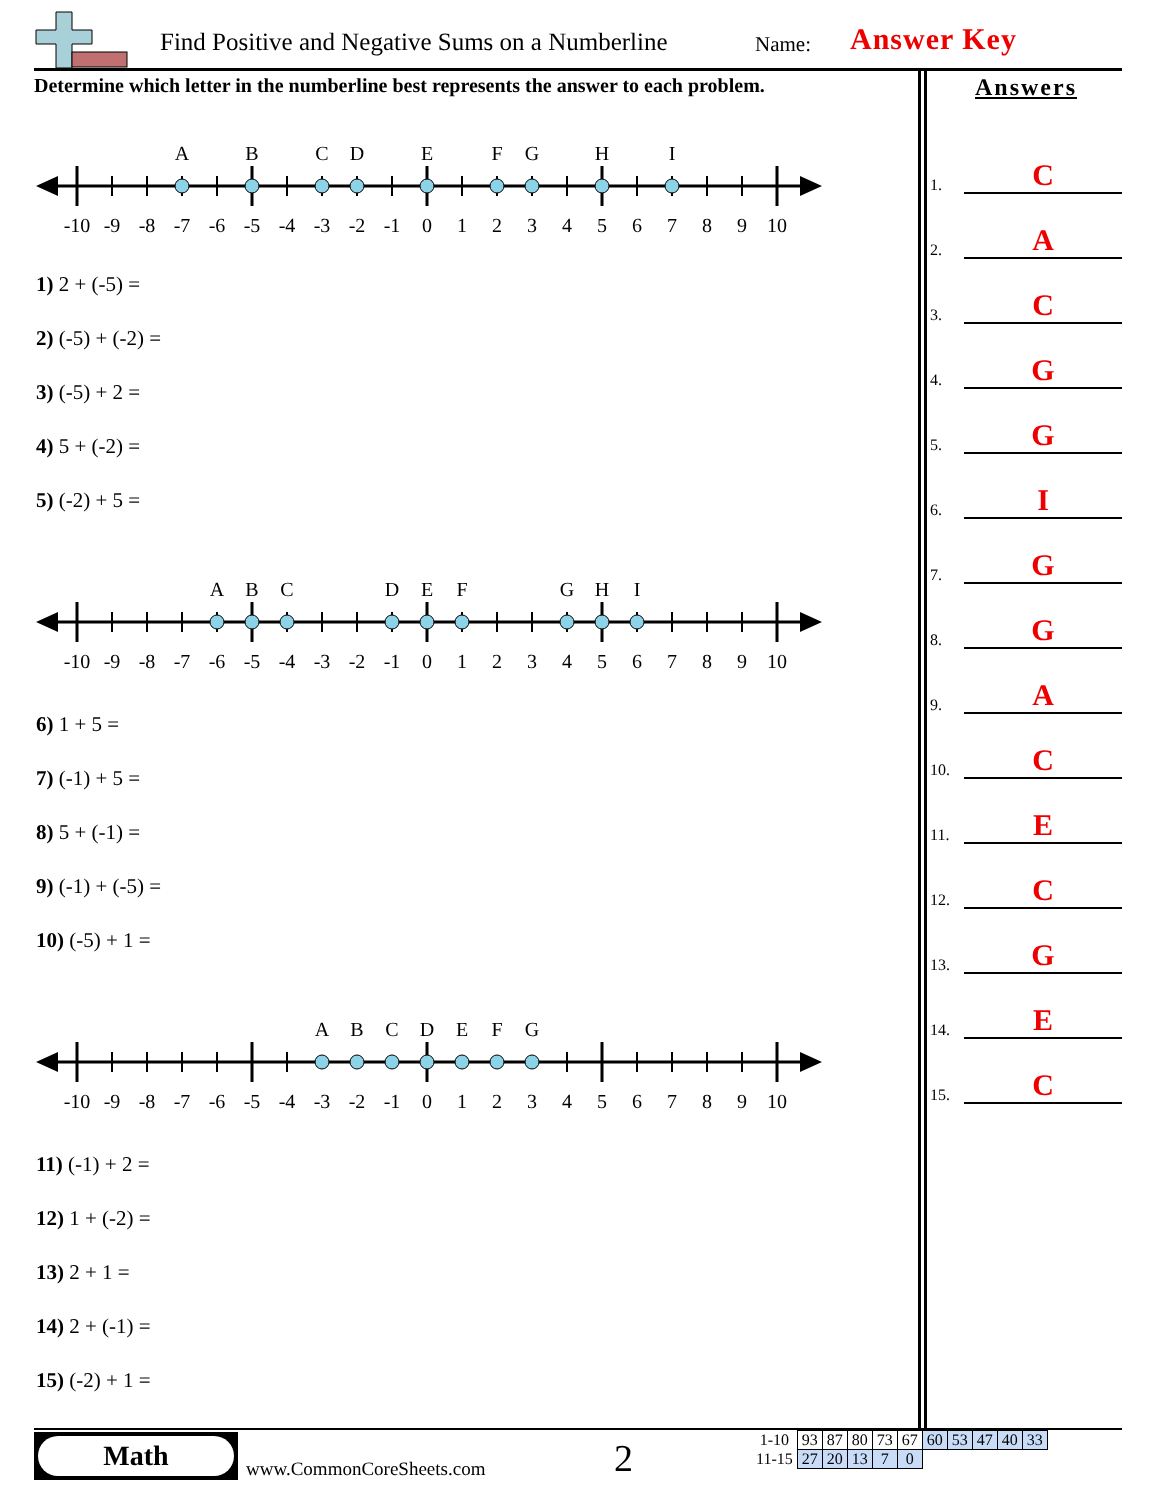Find Positive and Negative Sums on a Numberline
Name: Answer Key
Determine which letter in the numberline best represents the answer to each problem.
Answers
1. C
2. A
3. C
4. G
5. G
6. I
7. G
8. G
9. A
10. C
11. E
12. C
13. G
14. E
15. C
A
B
C
D
E
F
G
H
I
-10
-9
-8
-7
-6
-5
-4
-3
-2
-1
0
1
2
3
4
5
6
7
8
9
10
1) 2 + (-5) =
2) (-5) + (-2) =
3) (-5) + 2 =
4) 5 + (-2) =
5) (-2) + 5 =
A
B
C
D
E
F
G
H
I
-10
-9
-8
-7
-6
-5
-4
-3
-2
-1
0
1
2
3
4
5
6
7
8
9
10
6) 1 + 5 =
7) (-1) + 5 =
8) 5 + (-1) =
9) (-1) + (-5) =
10) (-5) + 1 =
A
B
C
D
E
F
G
-10
-9
-8
-7
-6
-5
-4
-3
-2
-1
0
1
2
3
4
5
6
7
8
9
10
11) (-1) + 2 =
12) 1 + (-2) =
13) 2 + 1 =
14) 2 + (-1) =
15) (-2) + 1 =
Math
www.CommonCoreSheets.com 2
| 1-10 | 93 | 87 | 80 | 73 | 67 | 60 | 53 | 47 | 40 | 33 |
| 11-15 | 27 | 20 | 13 | 7 | 0 | | | | | |